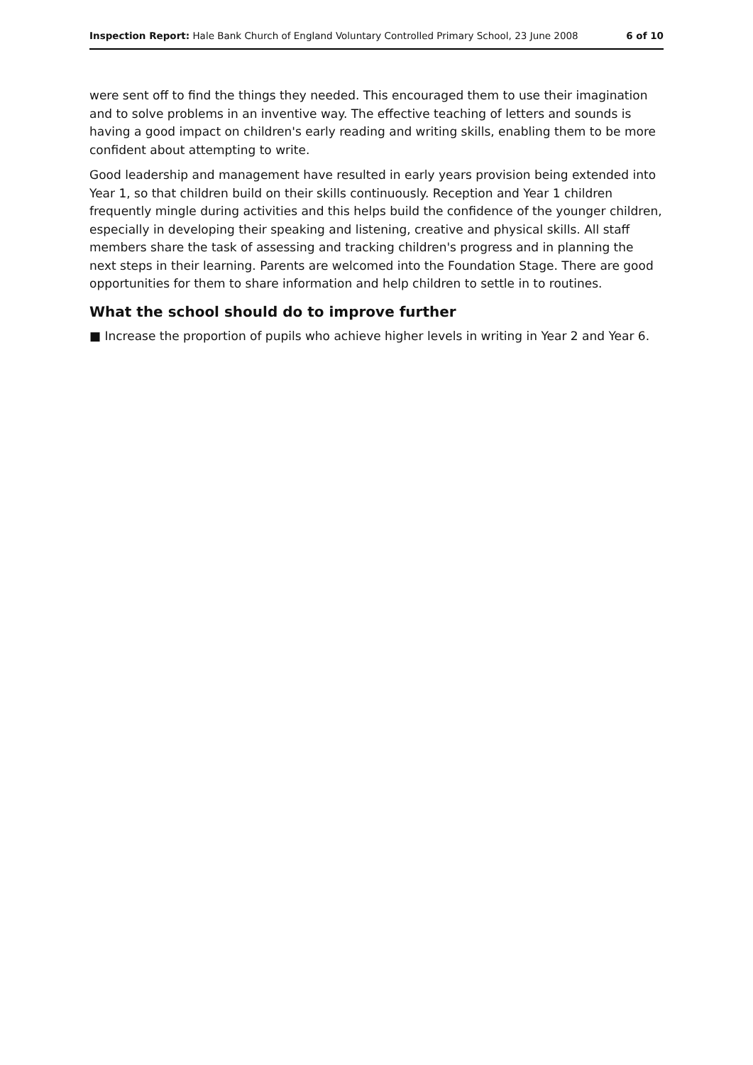Inspection Report: Hale Bank Church of England Voluntary Controlled Primary School, 23 June 2008 6 of 10
were sent off to find the things they needed. This encouraged them to use their imagination and to solve problems in an inventive way. The effective teaching of letters and sounds is having a good impact on children's early reading and writing skills, enabling them to be more confident about attempting to write.
Good leadership and management have resulted in early years provision being extended into Year 1, so that children build on their skills continuously. Reception and Year 1 children frequently mingle during activities and this helps build the confidence of the younger children, especially in developing their speaking and listening, creative and physical skills. All staff members share the task of assessing and tracking children's progress and in planning the next steps in their learning. Parents are welcomed into the Foundation Stage. There are good opportunities for them to share information and help children to settle in to routines.
What the school should do to improve further
■ Increase the proportion of pupils who achieve higher levels in writing in Year 2 and Year 6.